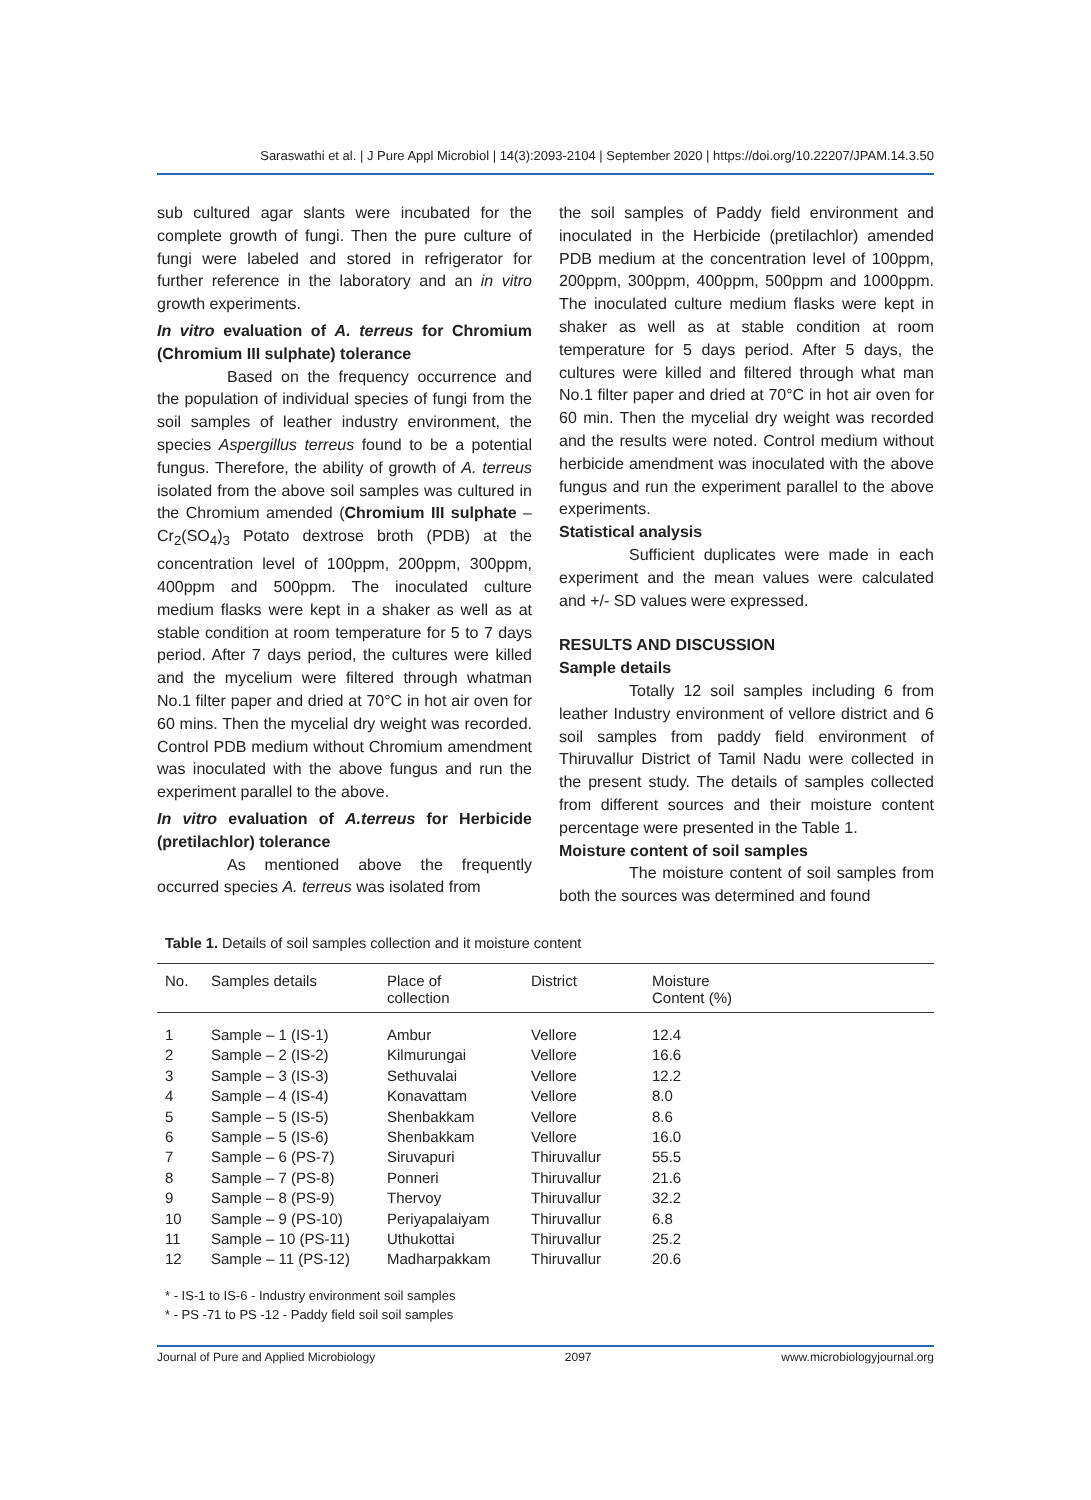Saraswathi et al. | J Pure Appl Microbiol | 14(3):2093-2104 | September 2020 | https://doi.org/10.22207/JPAM.14.3.50
sub cultured agar slants were incubated for the complete growth of fungi. Then the pure culture of fungi were labeled and stored in refrigerator for further reference in the laboratory and an in vitro growth experiments.
In vitro evaluation of A. terreus for Chromium (Chromium III sulphate) tolerance
Based on the frequency occurrence and the population of individual species of fungi from the soil samples of leather industry environment, the species Aspergillus terreus found to be a potential fungus. Therefore, the ability of growth of A. terreus isolated from the above soil samples was cultured in the Chromium amended (Chromium III sulphate – Cr<sub>2</sub>(SO<sub>4</sub>)<sub>3</sub> Potato dextrose broth (PDB) at the concentration level of 100ppm, 200ppm, 300ppm, 400ppm and 500ppm. The inoculated culture medium flasks were kept in a shaker as well as at stable condition at room temperature for 5 to 7 days period. After 7 days period, the cultures were killed and the mycelium were filtered through whatman No.1 filter paper and dried at 70°C in hot air oven for 60 mins. Then the mycelial dry weight was recorded. Control PDB medium without Chromium amendment was inoculated with the above fungus and run the experiment parallel to the above.
In vitro evaluation of A.terreus for Herbicide (pretilachlor) tolerance
As mentioned above the frequently occurred species A. terreus was isolated from
the soil samples of Paddy field environment and inoculated in the Herbicide (pretilachlor) amended PDB medium at the concentration level of 100ppm, 200ppm, 300ppm, 400ppm, 500ppm and 1000ppm. The inoculated culture medium flasks were kept in shaker as well as at stable condition at room temperature for 5 days period. After 5 days, the cultures were killed and filtered through what man No.1 filter paper and dried at 70°C in hot air oven for 60 min. Then the mycelial dry weight was recorded and the results were noted. Control medium without herbicide amendment was inoculated with the above fungus and run the experiment parallel to the above experiments.
Statistical analysis
Sufficient duplicates were made in each experiment and the mean values were calculated and +/- SD values were expressed.
RESULTS AND DISCUSSION
Sample details
Totally 12 soil samples including 6 from leather Industry environment of vellore district and 6 soil samples from paddy field environment of Thiruvallur District of Tamil Nadu were collected in the present study. The details of samples collected from different sources and their moisture content percentage were presented in the Table 1.
Moisture content of soil samples
The moisture content of soil samples from both the sources was determined and found
Table 1. Details of soil samples collection and it moisture content
| No. | Samples details | Place of collection | District | Moisture Content (%) |
| --- | --- | --- | --- | --- |
| 1 | Sample – 1 (IS-1) | Ambur | Vellore | 12.4 |
| 2 | Sample – 2 (IS-2) | Kilmurungai | Vellore | 16.6 |
| 3 | Sample – 3 (IS-3) | Sethuvalai | Vellore | 12.2 |
| 4 | Sample – 4 (IS-4) | Konavattam | Vellore | 8.0 |
| 5 | Sample – 5 (IS-5) | Shenbakkam | Vellore | 8.6 |
| 6 | Sample – 5 (IS-6) | Shenbakkam | Vellore | 16.0 |
| 7 | Sample – 6 (PS-7) | Siruvapuri | Thiruvallur | 55.5 |
| 8 | Sample – 7 (PS-8) | Ponneri | Thiruvallur | 21.6 |
| 9 | Sample – 8 (PS-9) | Thervoy | Thiruvallur | 32.2 |
| 10 | Sample – 9 (PS-10) | Periyapalaiyam | Thiruvallur | 6.8 |
| 11 | Sample – 10 (PS-11) | Uthukottai | Thiruvallur | 25.2 |
| 12 | Sample – 11 (PS-12) | Madharpakkam | Thiruvallur | 20.6 |
* - IS-1 to IS-6 - Industry environment soil samples
* - PS -71 to PS -12 - Paddy field soil soil samples
Journal of Pure and Applied Microbiology 2097 www.microbiologyjournal.org